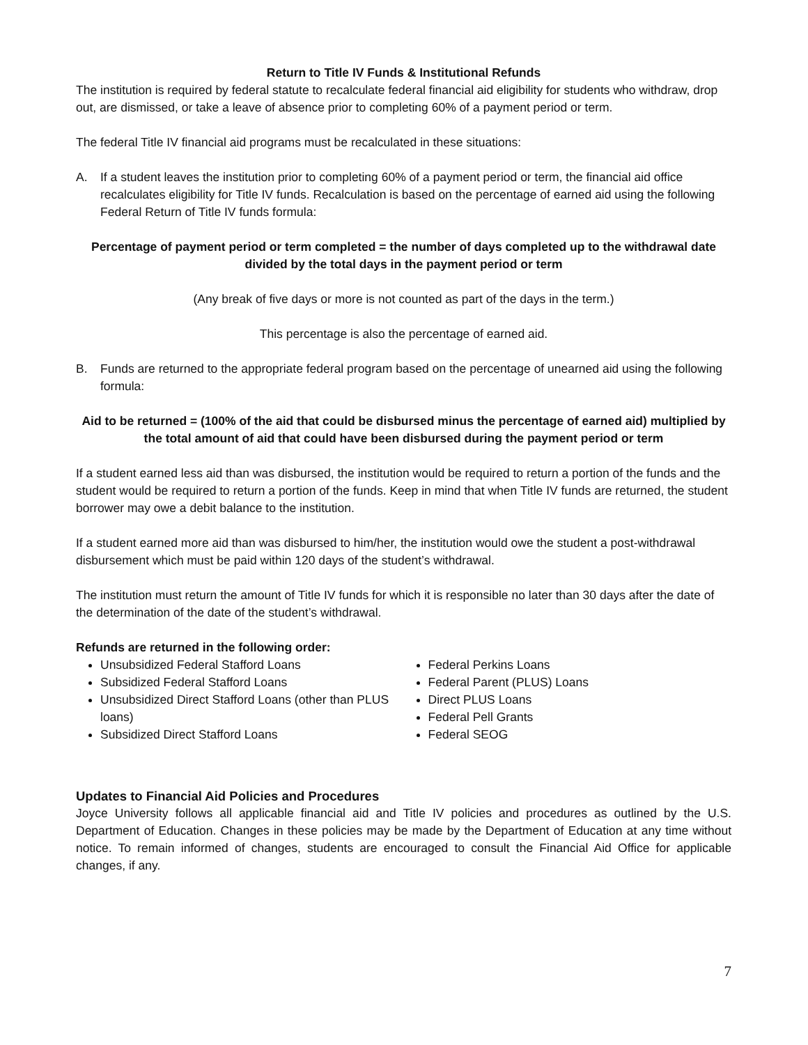Return to Title IV Funds & Institutional Refunds
The institution is required by federal statute to recalculate federal financial aid eligibility for students who withdraw, drop out, are dismissed, or take a leave of absence prior to completing 60% of a payment period or term.
The federal Title IV financial aid programs must be recalculated in these situations:
A. If a student leaves the institution prior to completing 60% of a payment period or term, the financial aid office recalculates eligibility for Title IV funds. Recalculation is based on the percentage of earned aid using the following Federal Return of Title IV funds formula:
Percentage of payment period or term completed = the number of days completed up to the withdrawal date divided by the total days in the payment period or term
(Any break of five days or more is not counted as part of the days in the term.)
This percentage is also the percentage of earned aid.
B. Funds are returned to the appropriate federal program based on the percentage of unearned aid using the following formula:
Aid to be returned = (100% of the aid that could be disbursed minus the percentage of earned aid) multiplied by the total amount of aid that could have been disbursed during the payment period or term
If a student earned less aid than was disbursed, the institution would be required to return a portion of the funds and the student would be required to return a portion of the funds. Keep in mind that when Title IV funds are returned, the student borrower may owe a debit balance to the institution.
If a student earned more aid than was disbursed to him/her, the institution would owe the student a post-withdrawal disbursement which must be paid within 120 days of the student’s withdrawal.
The institution must return the amount of Title IV funds for which it is responsible no later than 30 days after the date of the determination of the date of the student’s withdrawal.
Refunds are returned in the following order:
Unsubsidized Federal Stafford Loans
Subsidized Federal Stafford Loans
Unsubsidized Direct Stafford Loans (other than PLUS loans)
Subsidized Direct Stafford Loans
Federal Perkins Loans
Federal Parent (PLUS) Loans
Direct PLUS Loans
Federal Pell Grants
Federal SEOG
Updates to Financial Aid Policies and Procedures
Joyce University follows all applicable financial aid and Title IV policies and procedures as outlined by the U.S. Department of Education. Changes in these policies may be made by the Department of Education at any time without notice. To remain informed of changes, students are encouraged to consult the Financial Aid Office for applicable changes, if any.
7